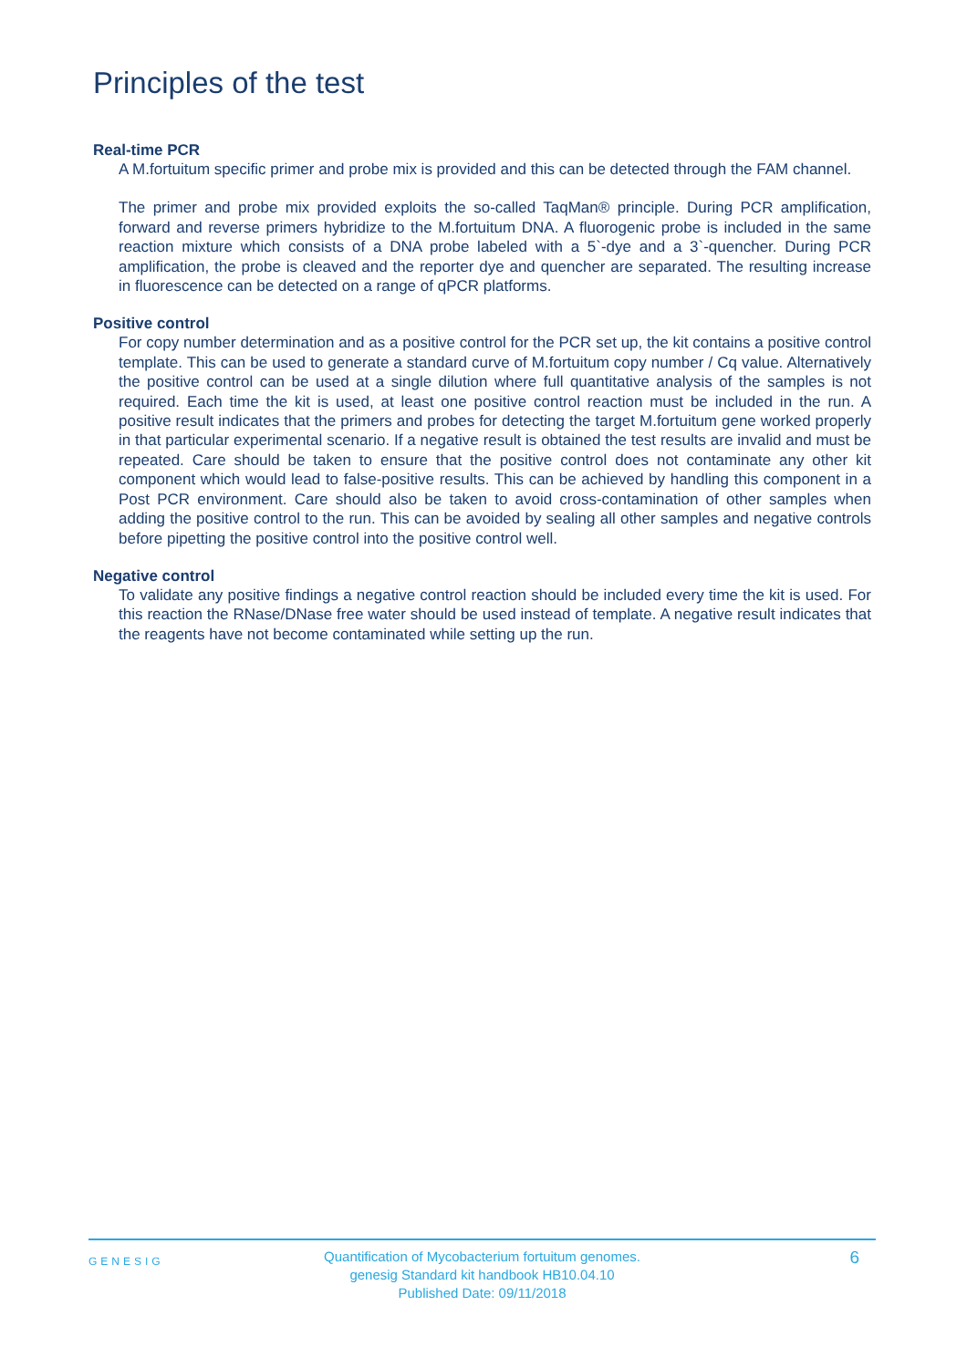Principles of the test
Real-time PCR
A M.fortuitum specific primer and probe mix is provided and this can be detected through the FAM channel.
The primer and probe mix provided exploits the so-called TaqMan® principle. During PCR amplification, forward and reverse primers hybridize to the M.fortuitum DNA. A fluorogenic probe is included in the same reaction mixture which consists of a DNA probe labeled with a 5`-dye and a 3`-quencher. During PCR amplification, the probe is cleaved and the reporter dye and quencher are separated. The resulting increase in fluorescence can be detected on a range of qPCR platforms.
Positive control
For copy number determination and as a positive control for the PCR set up, the kit contains a positive control template. This can be used to generate a standard curve of M.fortuitum copy number / Cq value. Alternatively the positive control can be used at a single dilution where full quantitative analysis of the samples is not required. Each time the kit is used, at least one positive control reaction must be included in the run. A positive result indicates that the primers and probes for detecting the target M.fortuitum gene worked properly in that particular experimental scenario. If a negative result is obtained the test results are invalid and must be repeated. Care should be taken to ensure that the positive control does not contaminate any other kit component which would lead to false-positive results. This can be achieved by handling this component in a Post PCR environment. Care should also be taken to avoid cross-contamination of other samples when adding the positive control to the run. This can be avoided by sealing all other samples and negative controls before pipetting the positive control into the positive control well.
Negative control
To validate any positive findings a negative control reaction should be included every time the kit is used. For this reaction the RNase/DNase free water should be used instead of template. A negative result indicates that the reagents have not become contaminated while setting up the run.
GENESIG
Quantification of Mycobacterium fortuitum genomes.
genesig Standard kit handbook HB10.04.10
Published Date: 09/11/2018
6